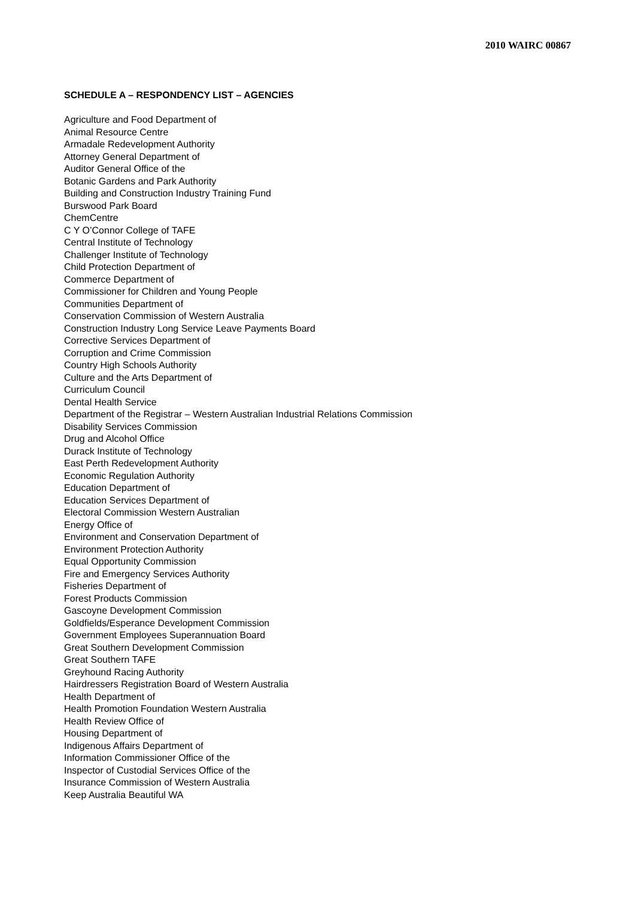2010 WAIRC 00867
SCHEDULE A – RESPONDENCY LIST – AGENCIES
Agriculture and Food Department of
Animal Resource Centre
Armadale Redevelopment Authority
Attorney General Department of
Auditor General Office of the
Botanic Gardens and Park Authority
Building and Construction Industry Training Fund
Burswood Park Board
ChemCentre
C Y O’Connor College of TAFE
Central Institute of Technology
Challenger Institute of Technology
Child Protection Department of
Commerce Department of
Commissioner for Children and Young People
Communities Department of
Conservation Commission of Western Australia
Construction Industry Long Service Leave Payments Board
Corrective Services Department of
Corruption and Crime Commission
Country High Schools Authority
Culture and the Arts Department of
Curriculum Council
Dental Health Service
Department of the Registrar – Western Australian Industrial Relations Commission
Disability Services Commission
Drug and Alcohol Office
Durack Institute of Technology
East Perth Redevelopment Authority
Economic Regulation Authority
Education Department of
Education Services Department of
Electoral Commission Western Australian
Energy Office of
Environment and Conservation Department of
Environment Protection Authority
Equal Opportunity Commission
Fire and Emergency Services Authority
Fisheries Department of
Forest Products Commission
Gascoyne Development Commission
Goldfields/Esperance Development Commission
Government Employees Superannuation Board
Great Southern Development Commission
Great Southern TAFE
Greyhound Racing Authority
Hairdressers Registration Board of Western Australia
Health Department of
Health Promotion Foundation Western Australia
Health Review Office of
Housing Department of
Indigenous Affairs Department of
Information Commissioner Office of the
Inspector of Custodial Services Office of the
Insurance Commission of Western Australia
Keep Australia Beautiful WA